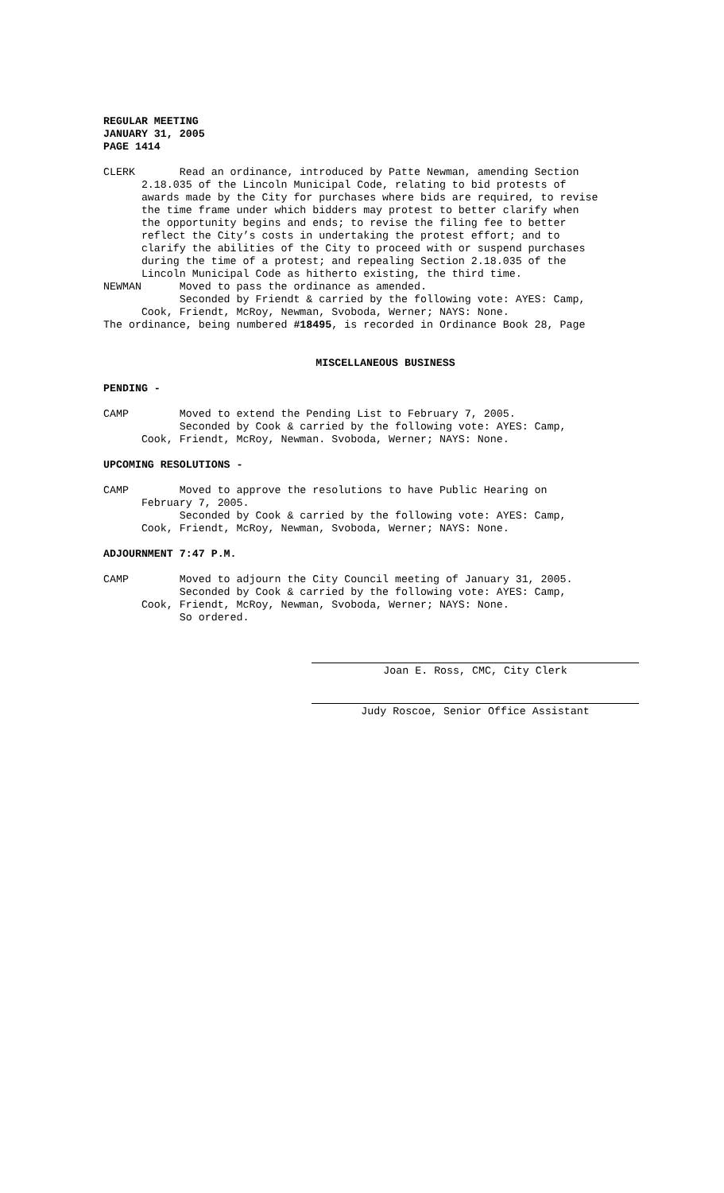REGULAR MEETING JANUARY 31, 2005 PAGE 1414
CLERK Read an ordinance, introduced by Patte Newman, amending Section 2.18.035 of the Lincoln Municipal Code, relating to bid protests of awards made by the City for purchases where bids are required, to revise the time frame under which bidders may protest to better clarify when the opportunity begins and ends; to revise the filing fee to better reflect the City’s costs in undertaking the protest effort; and to clarify the abilities of the City to proceed with or suspend purchases during the time of a protest; and repealing Section 2.18.035 of the Lincoln Municipal Code as hitherto existing, the third time. NEWMAN Moved to pass the ordinance as amended. Seconded by Friendt & carried by the following vote: AYES: Camp, Cook, Friendt, McRoy, Newman, Svoboda, Werner; NAYS: None. The ordinance, being numbered #18495, is recorded in Ordinance Book 28, Page
MISCELLANEOUS BUSINESS
PENDING -
CAMP Moved to extend the Pending List to February 7, 2005. Seconded by Cook & carried by the following vote: AYES: Camp, Cook, Friendt, McRoy, Newman. Svoboda, Werner; NAYS: None.
UPCOMING RESOLUTIONS -
CAMP Moved to approve the resolutions to have Public Hearing on February 7, 2005. Seconded by Cook & carried by the following vote: AYES: Camp, Cook, Friendt, McRoy, Newman, Svoboda, Werner; NAYS: None.
ADJOURNMENT 7:47 P.M.
CAMP Moved to adjourn the City Council meeting of January 31, 2005. Seconded by Cook & carried by the following vote: AYES: Camp, Cook, Friendt, McRoy, Newman, Svoboda, Werner; NAYS: None. So ordered.
Joan E. Ross, CMC, City Clerk
Judy Roscoe, Senior Office Assistant